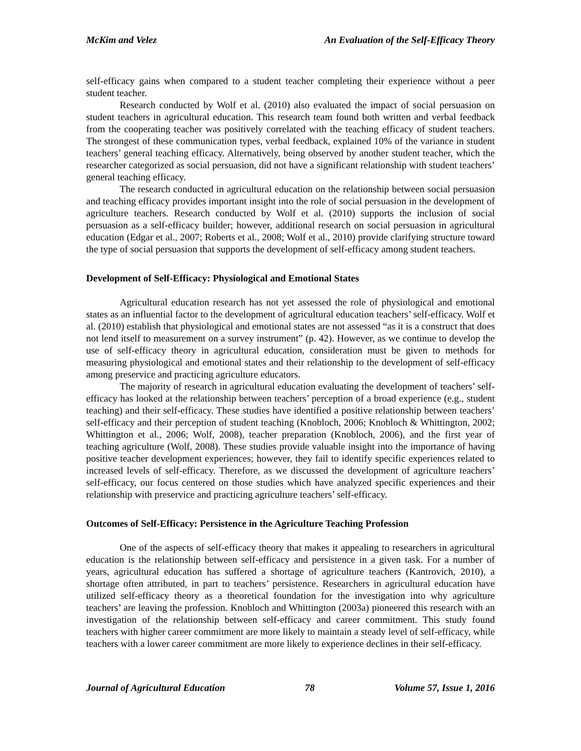McKim and Velez An Evaluation of the Self-Efficacy Theory
self-efficacy gains when compared to a student teacher completing their experience without a peer student teacher.
Research conducted by Wolf et al. (2010) also evaluated the impact of social persuasion on student teachers in agricultural education. This research team found both written and verbal feedback from the cooperating teacher was positively correlated with the teaching efficacy of student teachers. The strongest of these communication types, verbal feedback, explained 10% of the variance in student teachers’ general teaching efficacy. Alternatively, being observed by another student teacher, which the researcher categorized as social persuasion, did not have a significant relationship with student teachers’ general teaching efficacy.
The research conducted in agricultural education on the relationship between social persuasion and teaching efficacy provides important insight into the role of social persuasion in the development of agriculture teachers. Research conducted by Wolf et al. (2010) supports the inclusion of social persuasion as a self-efficacy builder; however, additional research on social persuasion in agricultural education (Edgar et al., 2007; Roberts et al., 2008; Wolf et al., 2010) provide clarifying structure toward the type of social persuasion that supports the development of self-efficacy among student teachers.
Development of Self-Efficacy: Physiological and Emotional States
Agricultural education research has not yet assessed the role of physiological and emotional states as an influential factor to the development of agricultural education teachers’ self-efficacy. Wolf et al. (2010) establish that physiological and emotional states are not assessed “as it is a construct that does not lend itself to measurement on a survey instrument” (p. 42). However, as we continue to develop the use of self-efficacy theory in agricultural education, consideration must be given to methods for measuring physiological and emotional states and their relationship to the development of self-efficacy among preservice and practicing agriculture educators.
The majority of research in agricultural education evaluating the development of teachers’ self-efficacy has looked at the relationship between teachers’ perception of a broad experience (e.g., student teaching) and their self-efficacy. These studies have identified a positive relationship between teachers’ self-efficacy and their perception of student teaching (Knobloch, 2006; Knobloch & Whittington, 2002; Whittington et al., 2006; Wolf, 2008), teacher preparation (Knobloch, 2006), and the first year of teaching agriculture (Wolf, 2008). These studies provide valuable insight into the importance of having positive teacher development experiences; however, they fail to identify specific experiences related to increased levels of self-efficacy. Therefore, as we discussed the development of agriculture teachers’ self-efficacy, our focus centered on those studies which have analyzed specific experiences and their relationship with preservice and practicing agriculture teachers’ self-efficacy.
Outcomes of Self-Efficacy: Persistence in the Agriculture Teaching Profession
One of the aspects of self-efficacy theory that makes it appealing to researchers in agricultural education is the relationship between self-efficacy and persistence in a given task. For a number of years, agricultural education has suffered a shortage of agriculture teachers (Kantrovich, 2010), a shortage often attributed, in part to teachers’ persistence. Researchers in agricultural education have utilized self-efficacy theory as a theoretical foundation for the investigation into why agriculture teachers’ are leaving the profession. Knobloch and Whittington (2003a) pioneered this research with an investigation of the relationship between self-efficacy and career commitment. This study found teachers with higher career commitment are more likely to maintain a steady level of self-efficacy, while teachers with a lower career commitment are more likely to experience declines in their self-efficacy.
Journal of Agricultural Education 78 Volume 57, Issue 1, 2016